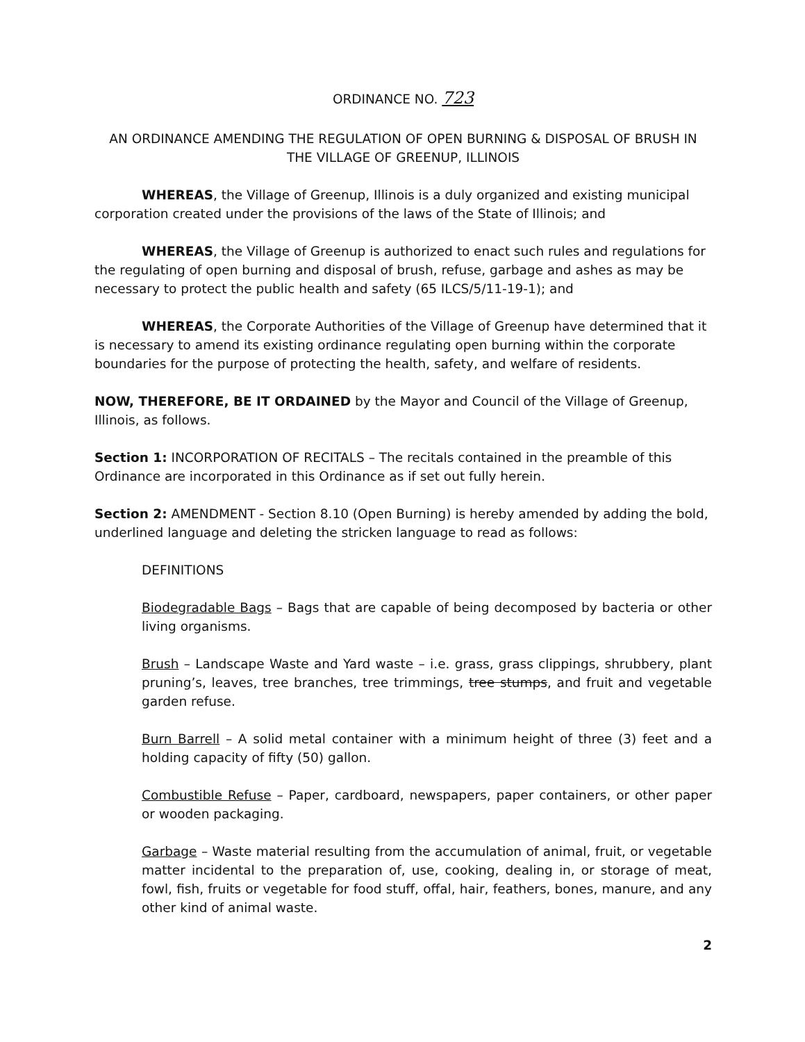ORDINANCE NO. 723
AN ORDINANCE AMENDING THE REGULATION OF OPEN BURNING & DISPOSAL OF BRUSH IN THE VILLAGE OF GREENUP, ILLINOIS
WHEREAS, the Village of Greenup, Illinois is a duly organized and existing municipal corporation created under the provisions of the laws of the State of Illinois; and
WHEREAS, the Village of Greenup is authorized to enact such rules and regulations for the regulating of open burning and disposal of brush, refuse, garbage and ashes as may be necessary to protect the public health and safety (65 ILCS/5/11-19-1); and
WHEREAS, the Corporate Authorities of the Village of Greenup have determined that it is necessary to amend its existing ordinance regulating open burning within the corporate boundaries for the purpose of protecting the health, safety, and welfare of residents.
NOW, THEREFORE, BE IT ORDAINED by the Mayor and Council of the Village of Greenup, Illinois, as follows.
Section 1: INCORPORATION OF RECITALS – The recitals contained in the preamble of this Ordinance are incorporated in this Ordinance as if set out fully herein.
Section 2: AMENDMENT - Section 8.10 (Open Burning) is hereby amended by adding the bold, underlined language and deleting the stricken language to read as follows:
DEFINITIONS
Biodegradable Bags – Bags that are capable of being decomposed by bacteria or other living organisms.
Brush – Landscape Waste and Yard waste – i.e. grass, grass clippings, shrubbery, plant pruning’s, leaves, tree branches, tree trimmings, tree stumps, and fruit and vegetable garden refuse.
Burn Barrell – A solid metal container with a minimum height of three (3) feet and a holding capacity of fifty (50) gallon.
Combustible Refuse – Paper, cardboard, newspapers, paper containers, or other paper or wooden packaging.
Garbage – Waste material resulting from the accumulation of animal, fruit, or vegetable matter incidental to the preparation of, use, cooking, dealing in, or storage of meat, fowl, fish, fruits or vegetable for food stuff, offal, hair, feathers, bones, manure, and any other kind of animal waste.
2